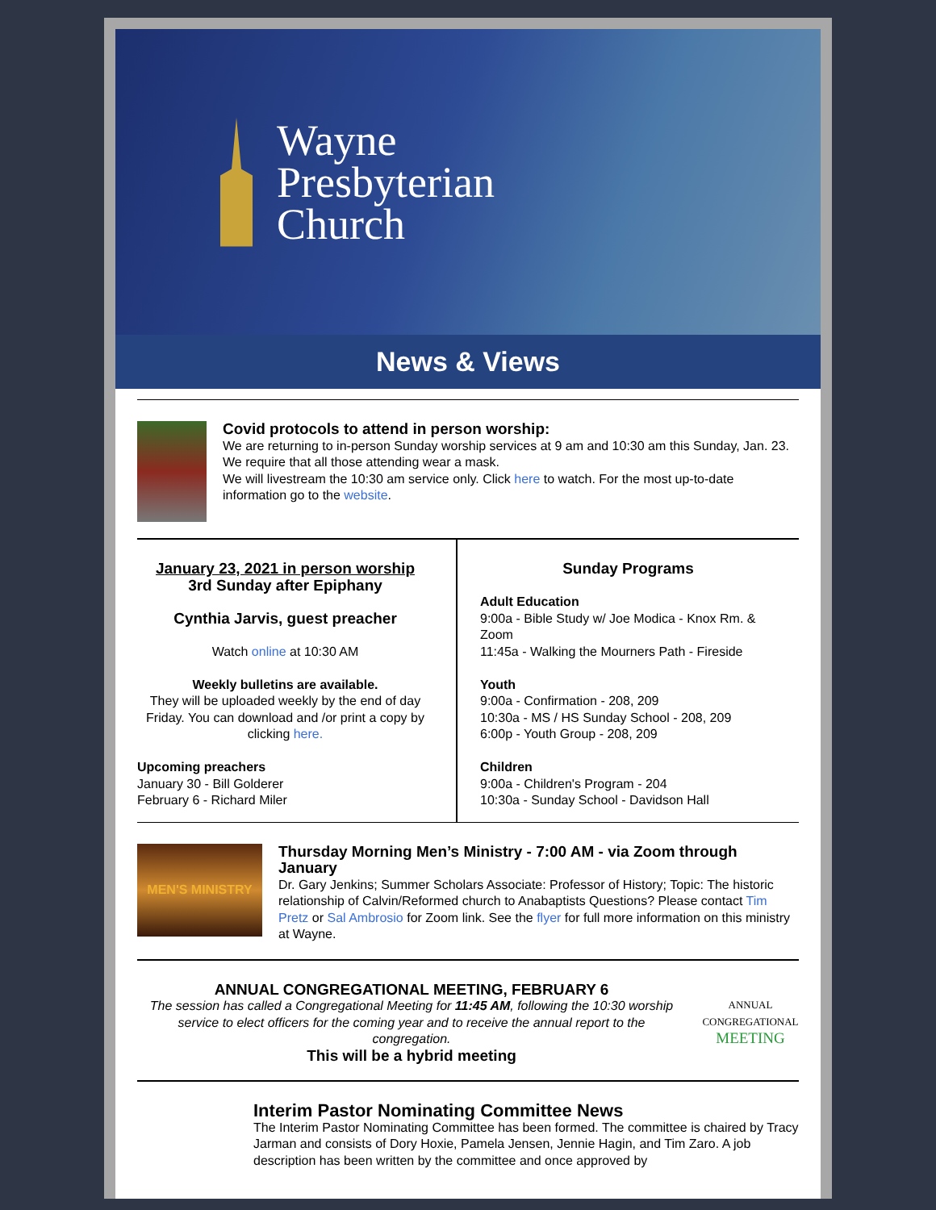Wayne
Presbyterian
Church
News & Views
Covid protocols to attend in person worship:
We are returning to in-person Sunday worship services at 9 am and 10:30 am this Sunday, Jan. 23. We require that all those attending wear a mask.
We will livestream the 10:30 am service only. Click here to watch. For the most up-to-date information go to the website.
January 23, 2021 in person worship
3rd Sunday after Epiphany
Cynthia Jarvis, guest preacher
Watch online at 10:30 AM
Weekly bulletins are available.
They will be uploaded weekly by the end of day Friday. You can download and /or print a copy by clicking here.
Upcoming preachers
January 30 - Bill Golderer
February 6 - Richard Miler
Sunday Programs
Adult Education
9:00a - Bible Study w/ Joe Modica - Knox Rm. & Zoom
11:45a - Walking the Mourners Path - Fireside
Youth
9:00a - Confirmation - 208, 209
10:30a - MS / HS Sunday School - 208, 209
6:00p - Youth Group - 208, 209
Children
9:00a - Children's Program - 204
10:30a - Sunday School - Davidson Hall
MEN'S MINISTRY
Thursday Morning Men’s Ministry - 7:00 AM - via Zoom through January
Dr. Gary Jenkins; Summer Scholars Associate: Professor of History; Topic: The historic relationship of Calvin/Reformed church to Anabaptists Questions? Please contact Tim Pretz or Sal Ambrosio for Zoom link. See the flyer for full more information on this ministry at Wayne.
ANNUAL CONGREGATIONAL MEETING, FEBRUARY 6
The session has called a Congregational Meeting for 11:45 AM, following the 10:30 worship service to elect officers for the coming year and to receive the annual report to the congregation.
This will be a hybrid meeting
ANNUAL
CONGREGATIONAL
MEETING
Interim Pastor Nominating Committee News
The Interim Pastor Nominating Committee has been formed. The committee is chaired by Tracy Jarman and consists of Dory Hoxie, Pamela Jensen, Jennie Hagin, and Tim Zaro. A job description has been written by the committee and once approved by